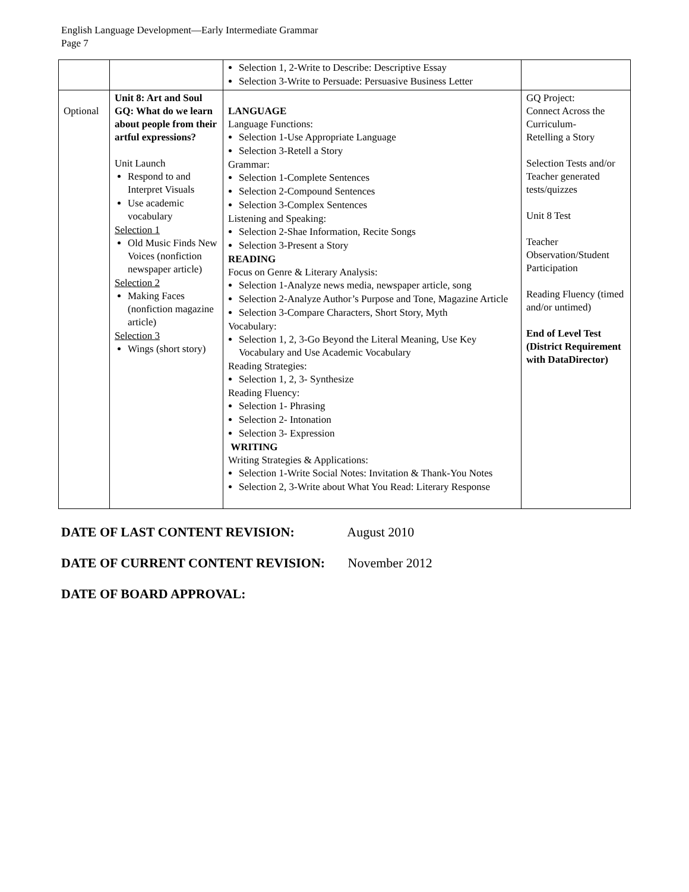English Language Development—Early Intermediate Grammar
Page 7
| | | Selection 1, 2-Write to Describe: Descriptive Essay Selection 3-Write to Persuade: Persuasive Business Letter | |
| Optional | Unit 8: Art and Soul GQ: What do we learn about people from their artful expressions? Unit Launch Respond to and Interpret Visuals Use academic vocabulary Selection 1 Old Music Finds New Voices (nonfiction newspaper article) Selection 2 Making Faces (nonfiction magazine article) Selection 3 Wings (short story) | LANGUAGE Language Functions: Selection 1-Use Appropriate Language Selection 3-Retell a Story Grammar: Selection 1-Complete Sentences Selection 2-Compound Sentences Selection 3-Complex Sentences Listening and Speaking: Selection 2-Shae Information, Recite Songs Selection 3-Present a Story READING Focus on Genre & Literary Analysis: Selection 1-Analyze news media, newspaper article, song Selection 2-Analyze Author’s Purpose and Tone, Magazine Article Selection 3-Compare Characters, Short Story, Myth Vocabulary: Selection 1, 2, 3-Go Beyond the Literal Meaning, Use Key Vocabulary and Use Academic Vocabulary Reading Strategies: Selection 1, 2, 3- Synthesize Reading Fluency: Selection 1- Phrasing Selection 2- Intonation Selection 3- Expression WRITING Writing Strategies & Applications: Selection 1-Write Social Notes: Invitation & Thank-You Notes Selection 2, 3-Write about What You Read: Literary Response | GQ Project: Connect Across the Curriculum- Retelling a Story Selection Tests and/or Teacher generated tests/quizzes Unit 8 Test Teacher Observation/Student Participation Reading Fluency (timed and/or untimed) End of Level Test (District Requirement with DataDirector) |
DATE OF LAST CONTENT REVISION: August 2010
DATE OF CURRENT CONTENT REVISION: November 2012
DATE OF BOARD APPROVAL: